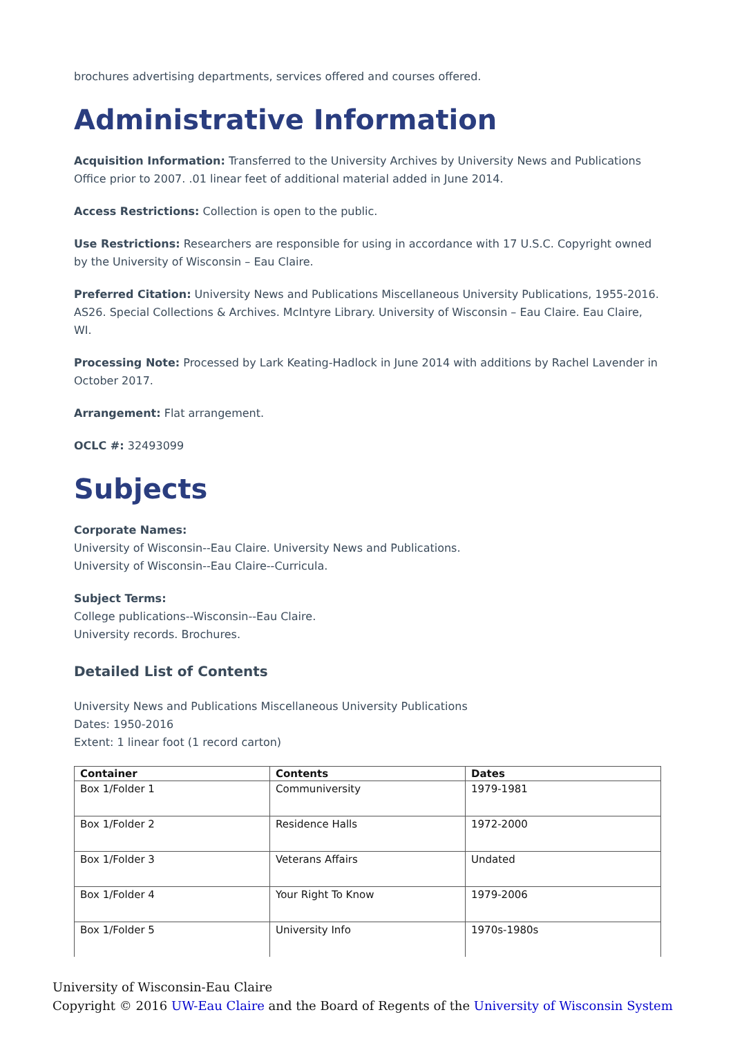brochures advertising departments, services offered and courses offered.
Administrative Information
Acquisition Information: Transferred to the University Archives by University News and Publications Office prior to 2007. .01 linear feet of additional material added in June 2014.
Access Restrictions: Collection is open to the public.
Use Restrictions: Researchers are responsible for using in accordance with 17 U.S.C. Copyright owned by the University of Wisconsin – Eau Claire.
Preferred Citation: University News and Publications Miscellaneous University Publications, 1955-2016. AS26. Special Collections & Archives. McIntyre Library. University of Wisconsin – Eau Claire. Eau Claire, WI.
Processing Note: Processed by Lark Keating-Hadlock in June 2014 with additions by Rachel Lavender in October 2017.
Arrangement: Flat arrangement.
OCLC #: 32493099
Subjects
Corporate Names:
University of Wisconsin--Eau Claire. University News and Publications.
University of Wisconsin--Eau Claire--Curricula.
Subject Terms:
College publications--Wisconsin--Eau Claire.
University records. Brochures.
Detailed List of Contents
University News and Publications Miscellaneous University Publications
Dates: 1950-2016
Extent: 1 linear foot (1 record carton)
| Container | Contents | Dates |
| --- | --- | --- |
| Box 1/Folder 1 | Communiversity | 1979-1981 |
| Box 1/Folder 2 | Residence Halls | 1972-2000 |
| Box 1/Folder 3 | Veterans Affairs | Undated |
| Box 1/Folder 4 | Your Right To Know | 1979-2006 |
| Box 1/Folder 5 | University Info | 1970s-1980s |
University of Wisconsin-Eau Claire
Copyright © 2016 UW-Eau Claire and the Board of Regents of the University of Wisconsin System